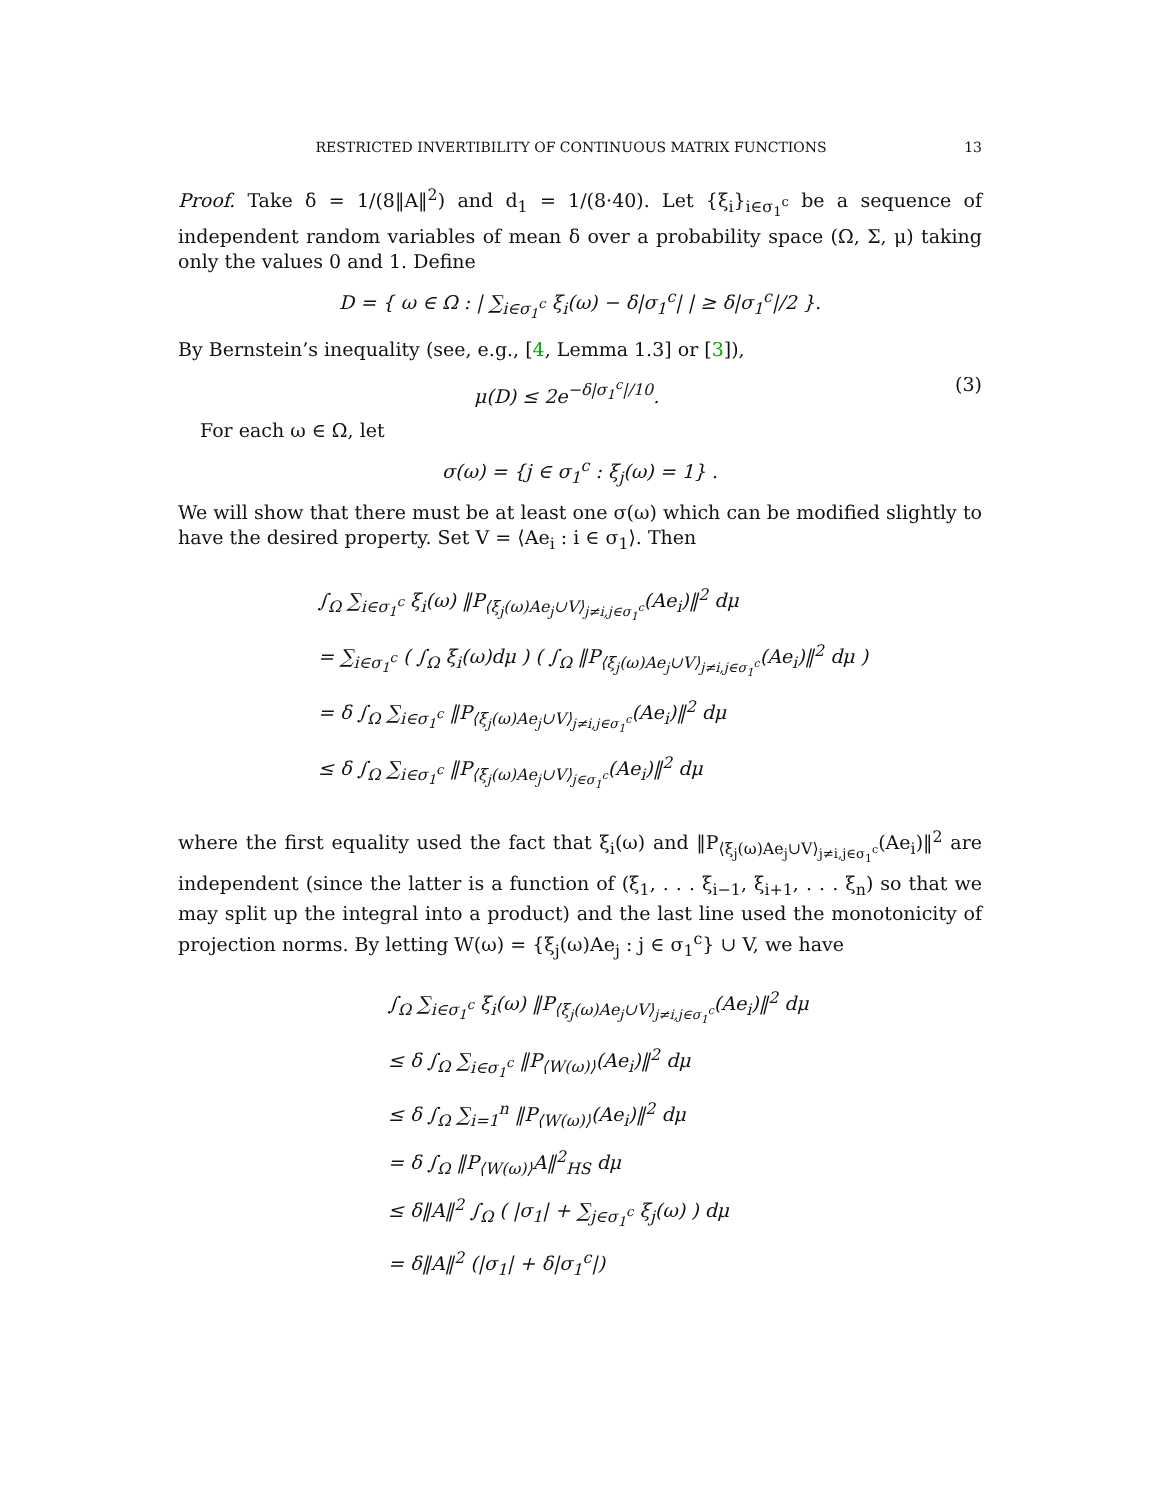RESTRICTED INVERTIBILITY OF CONTINUOUS MATRIX FUNCTIONS 13
Proof. Take δ = 1/(8‖A‖<sup>2</sup>) and d<sub>1</sub> = 1/(8·40). Let {ξ<sub>i</sub>}<sub>i∈σ<sub>1</sub><sup>c</sup></sub> be a sequence of independent random variables of mean δ over a probability space (Ω, Σ, μ) taking only the values 0 and 1. Define
D = { ω ∈ Ω : | ∑<sub>i∈σ<sub>1</sub><sup>c</sup></sub> ξ<sub>i</sub>(ω) − δ|σ<sub>1</sub><sup>c</sup>| | ≥ δ|σ<sub>1</sub><sup>c</sup>|/2 }.
By Bernstein’s inequality (see, e.g., [4, Lemma 1.3] or [3]),
μ(D) ≤ 2e<sup>−δ|σ<sub>1</sub><sup>c</sup>|/10</sup>. (3)
For each ω ∈ Ω, let
σ(ω) = {j ∈ σ<sub>1</sub><sup>c</sup> : ξ<sub>j</sub>(ω) = 1} .
We will show that there must be at least one σ(ω) which can be modified slightly to have the desired property. Set V = ⟨Ae<sub>i</sub> : i ∈ σ<sub>1</sub>⟩. Then
∫<sub>Ω</sub> ∑<sub>i∈σ<sub>1</sub><sup>c</sup></sub> ξ<sub>i</sub>(ω) ‖P<sub>⟨ξ<sub>j</sub>(ω)Ae<sub>j</sub>∪V⟩<sub>j≠i,j∈σ<sub>1</sub><sup>c</sup></sub></sub>(Ae<sub>i</sub>)‖<sup>2</sup> dμ
= ∑<sub>i∈σ<sub>1</sub><sup>c</sup></sub> ( ∫<sub>Ω</sub> ξ<sub>i</sub>(ω)dμ ) ( ∫<sub>Ω</sub> ‖P<sub>⟨ξ<sub>j</sub>(ω)Ae<sub>j</sub>∪V⟩<sub>j≠i,j∈σ<sub>1</sub><sup>c</sup></sub></sub>(Ae<sub>i</sub>)‖<sup>2</sup> dμ )
= δ ∫<sub>Ω</sub> ∑<sub>i∈σ<sub>1</sub><sup>c</sup></sub> ‖P<sub>⟨ξ<sub>j</sub>(ω)Ae<sub>j</sub>∪V⟩<sub>j≠i,j∈σ<sub>1</sub><sup>c</sup></sub></sub>(Ae<sub>i</sub>)‖<sup>2</sup> dμ
≤ δ ∫<sub>Ω</sub> ∑<sub>i∈σ<sub>1</sub><sup>c</sup></sub> ‖P<sub>⟨ξ<sub>j</sub>(ω)Ae<sub>j</sub>∪V⟩<sub>j∈σ<sub>1</sub><sup>c</sup></sub></sub>(Ae<sub>i</sub>)‖<sup>2</sup> dμ
where the first equality used the fact that ξ<sub>i</sub>(ω) and ‖P<sub>⟨ξ<sub>j</sub>(ω)Ae<sub>j</sub>∪V⟩<sub>j≠i,j∈σ<sub>1</sub><sup>c</sup></sub></sub>(Ae<sub>i</sub>)‖<sup>2</sup> are independent (since the latter is a function of (ξ<sub>1</sub>, . . . ξ<sub>i−1</sub>, ξ<sub>i+1</sub>, . . . ξ<sub>n</sub>) so that we may split up the integral into a product) and the last line used the monotonicity of projection norms. By letting W(ω) = {ξ<sub>j</sub>(ω)Ae<sub>j</sub> : j ∈ σ<sub>1</sub><sup>c</sup>} ∪ V, we have
∫<sub>Ω</sub> ∑<sub>i∈σ<sub>1</sub><sup>c</sup></sub> ξ<sub>i</sub>(ω) ‖P<sub>⟨ξ<sub>j</sub>(ω)Ae<sub>j</sub>∪V⟩<sub>j≠i,j∈σ<sub>1</sub><sup>c</sup></sub></sub>(Ae<sub>i</sub>)‖<sup>2</sup> dμ
≤ δ ∫<sub>Ω</sub> ∑<sub>i∈σ<sub>1</sub><sup>c</sup></sub> ‖P<sub>⟨W(ω)⟩</sub>(Ae<sub>i</sub>)‖<sup>2</sup> dμ
≤ δ ∫<sub>Ω</sub> ∑<sub>i=1</sub><sup>n</sup> ‖P<sub>⟨W(ω)⟩</sub>(Ae<sub>i</sub>)‖<sup>2</sup> dμ
= δ ∫<sub>Ω</sub> ‖P<sub>⟨W(ω)⟩</sub>A‖<sup>2</sup><sub>HS</sub> dμ
≤ δ‖A‖<sup>2</sup> ∫<sub>Ω</sub> ( |σ<sub>1</sub>| + ∑<sub>j∈σ<sub>1</sub><sup>c</sup></sub> ξ<sub>j</sub>(ω) ) dμ
= δ‖A‖<sup>2</sup> (|σ<sub>1</sub>| + δ|σ<sub>1</sub><sup>c</sup>|)